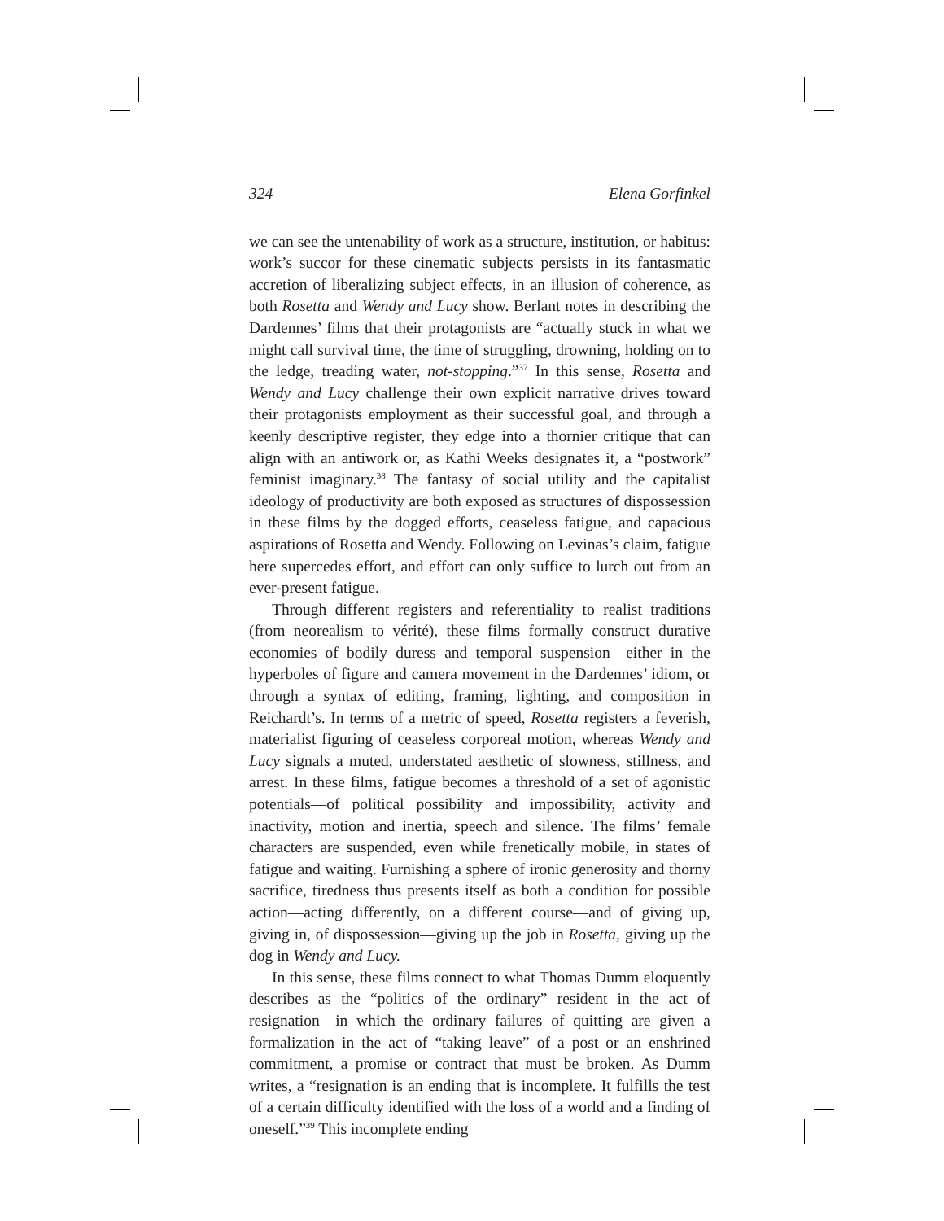324 Elena Gorfinkel
we can see the untenability of work as a structure, institution, or habitus: work’s succor for these cinematic subjects persists in its fantasmatic accretion of liberalizing subject effects, in an illusion of coherence, as both Rosetta and Wendy and Lucy show. Berlant notes in describing the Dardennes’ films that their protagonists are “actually stuck in what we might call survival time, the time of struggling, drowning, holding on to the ledge, treading water, not-stopping.”<sup>37</sup> In this sense, Rosetta and Wendy and Lucy challenge their own explicit narrative drives toward their protagonists employment as their successful goal, and through a keenly descriptive register, they edge into a thornier critique that can align with an antiwork or, as Kathi Weeks designates it, a “postwork” feminist imaginary.<sup>38</sup> The fantasy of social utility and the capitalist ideology of productivity are both exposed as structures of dispossession in these films by the dogged efforts, ceaseless fatigue, and capacious aspirations of Rosetta and Wendy. Following on Levinas’s claim, fatigue here supercedes effort, and effort can only suffice to lurch out from an ever-present fatigue.
Through different registers and referentiality to realist traditions (from neorealism to vérité), these films formally construct durative economies of bodily duress and temporal suspension—either in the hyperboles of figure and camera movement in the Dardennes’ idiom, or through a syntax of editing, framing, lighting, and composition in Reichardt’s. In terms of a metric of speed, Rosetta registers a feverish, materialist figuring of ceaseless corporeal motion, whereas Wendy and Lucy signals a muted, understated aesthetic of slowness, stillness, and arrest. In these films, fatigue becomes a threshold of a set of agonistic potentials—of political possibility and impossibility, activity and inactivity, motion and inertia, speech and silence. The films’ female characters are suspended, even while frenetically mobile, in states of fatigue and waiting. Furnishing a sphere of ironic generosity and thorny sacrifice, tiredness thus presents itself as both a condition for possible action—acting differently, on a different course—and of giving up, giving in, of dispossession—giving up the job in Rosetta, giving up the dog in Wendy and Lucy.
In this sense, these films connect to what Thomas Dumm eloquently describes as the “politics of the ordinary” resident in the act of resignation—in which the ordinary failures of quitting are given a formalization in the act of “taking leave” of a post or an enshrined commitment, a promise or contract that must be broken. As Dumm writes, a “resignation is an ending that is incomplete. It fulfills the test of a certain difficulty identified with the loss of a world and a finding of oneself.”<sup>39</sup> This incomplete ending